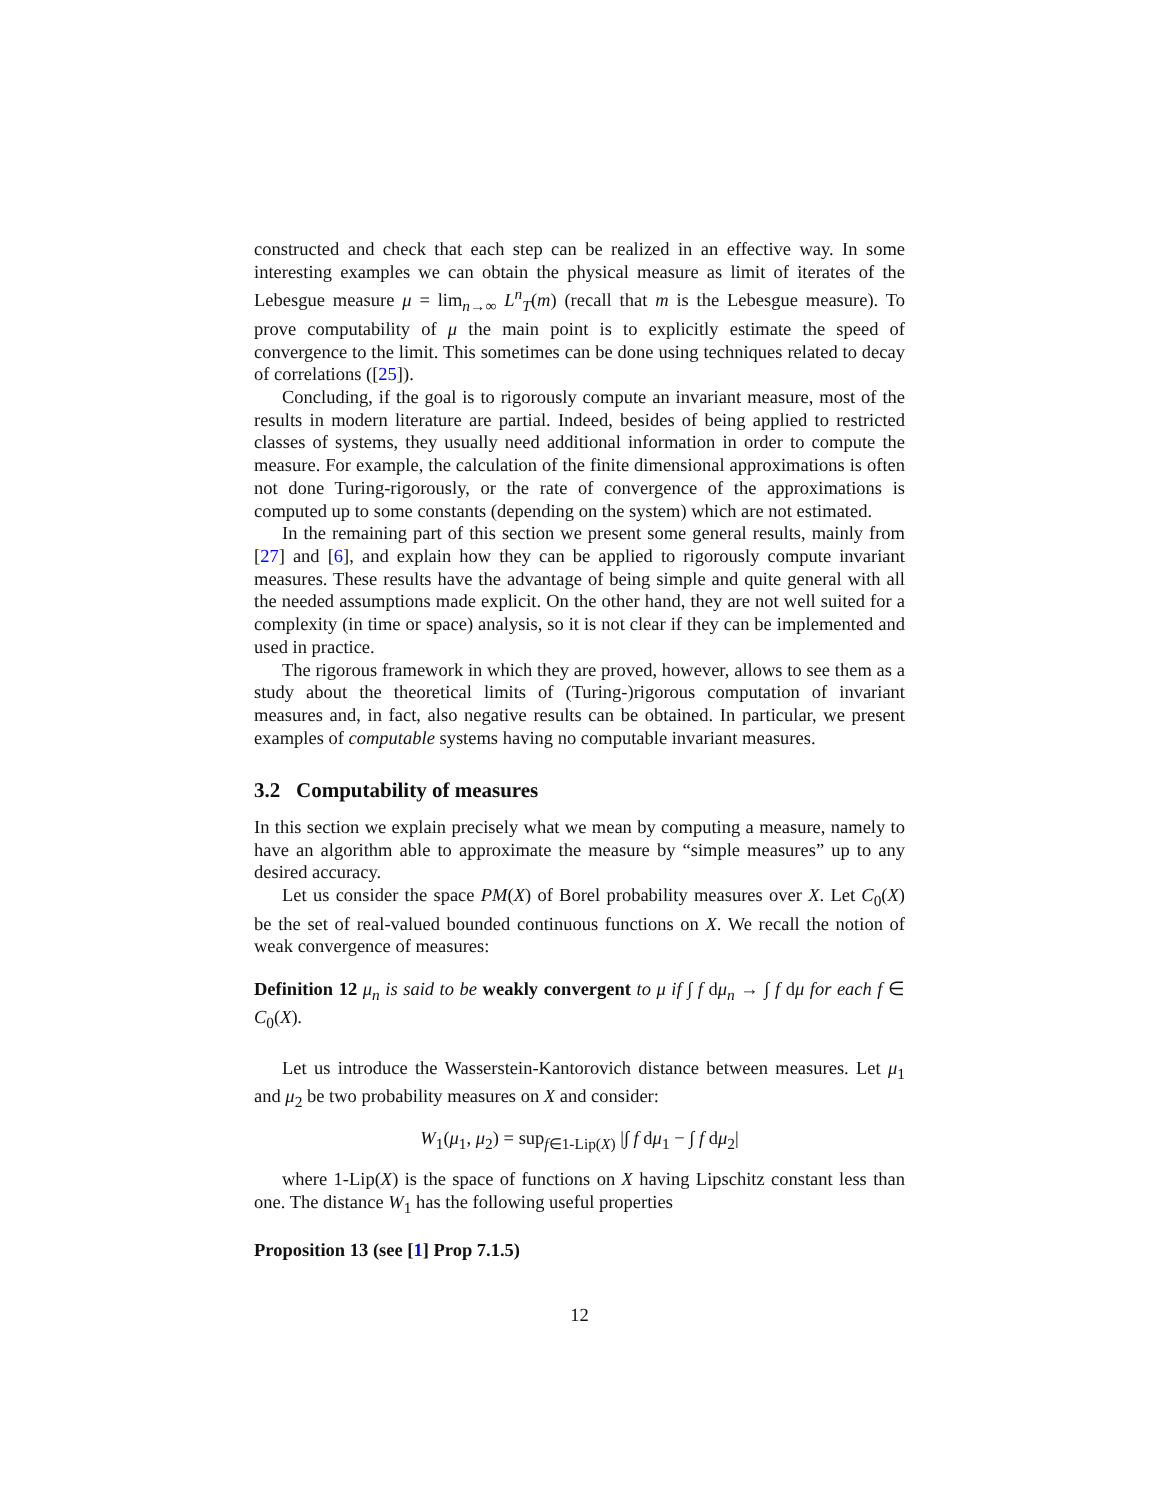constructed and check that each step can be realized in an effective way. In some interesting examples we can obtain the physical measure as limit of iterates of the Lebesgue measure μ = lim<sub>n→∞</sub> L<sup>n</sup><sub>T</sub>(m) (recall that m is the Lebesgue measure). To prove computability of μ the main point is to explicitly estimate the speed of convergence to the limit. This sometimes can be done using techniques related to decay of correlations ([25]).
Concluding, if the goal is to rigorously compute an invariant measure, most of the results in modern literature are partial. Indeed, besides of being applied to restricted classes of systems, they usually need additional information in order to compute the measure. For example, the calculation of the finite dimensional approximations is often not done Turing-rigorously, or the rate of convergence of the approximations is computed up to some constants (depending on the system) which are not estimated.
In the remaining part of this section we present some general results, mainly from [27] and [6], and explain how they can be applied to rigorously compute invariant measures. These results have the advantage of being simple and quite general with all the needed assumptions made explicit. On the other hand, they are not well suited for a complexity (in time or space) analysis, so it is not clear if they can be implemented and used in practice.
The rigorous framework in which they are proved, however, allows to see them as a study about the theoretical limits of (Turing-)rigorous computation of invariant measures and, in fact, also negative results can be obtained. In particular, we present examples of computable systems having no computable invariant measures.
3.2 Computability of measures
In this section we explain precisely what we mean by computing a measure, namely to have an algorithm able to approximate the measure by “simple measures” up to any desired accuracy.
Let us consider the space PM(X) of Borel probability measures over X. Let C<sub>0</sub>(X) be the set of real-valued bounded continuous functions on X. We recall the notion of weak convergence of measures:
Definition 12 μ<sub>n</sub> is said to be weakly convergent to μ if ∫ f dμ<sub>n</sub> → ∫ f dμ for each f ∈ C<sub>0</sub>(X).
Let us introduce the Wasserstein-Kantorovich distance between measures. Let μ<sub>1</sub> and μ<sub>2</sub> be two probability measures on X and consider:
W<sub>1</sub>(μ<sub>1</sub>, μ<sub>2</sub>) = sup<sub>f∈1-Lip(X)</sub> |∫ f dμ<sub>1</sub> − ∫ f dμ<sub>2</sub>|
where 1-Lip(X) is the space of functions on X having Lipschitz constant less than one. The distance W<sub>1</sub> has the following useful properties
Proposition 13 (see [1] Prop 7.1.5)
12